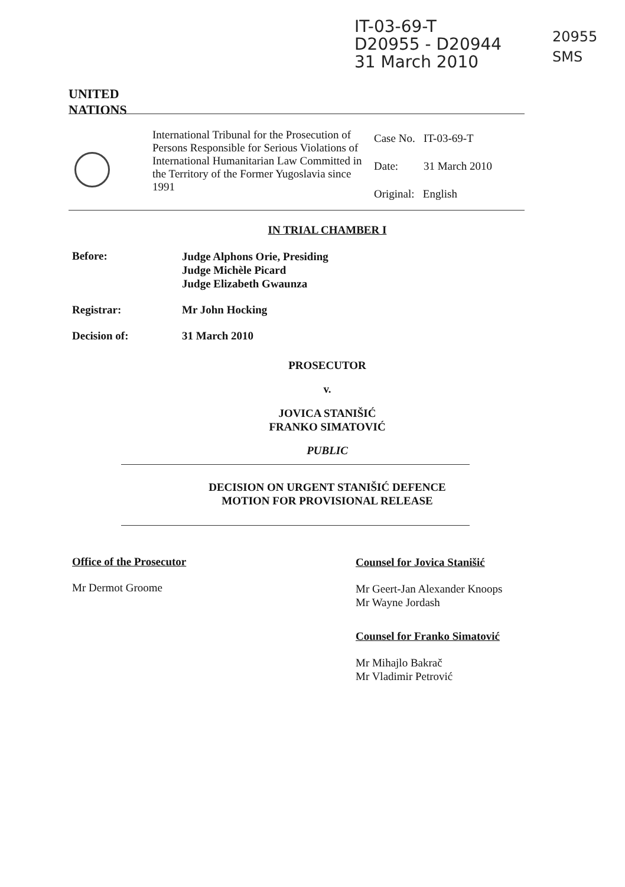IT-03-69-T
D20955 - D20944
31 March 2010
20955
SMS
UNITED
NATIONS
International Tribunal for the Prosecution of Persons Responsible for Serious Violations of International Humanitarian Law Committed in the Territory of the Former Yugoslavia since 1991
Case No. IT-03-69-T
Date: 31 March 2010
Original: English
IN TRIAL CHAMBER I
Before:
Judge Alphons Orie, Presiding
Judge Michèle Picard
Judge Elizabeth Gwaunza
Registrar: Mr John Hocking
Decision of: 31 March 2010
PROSECUTOR
v.
JOVICA STANIŠIĆ
FRANKO SIMATOVIĆ
PUBLIC
DECISION ON URGENT STANIŠIĆ DEFENCE
MOTION FOR PROVISIONAL RELEASE
Office of the Prosecutor
Mr Dermot Groome
Counsel for Jovica Stanišić
Mr Geert-Jan Alexander Knoops
Mr Wayne Jordash
Counsel for Franko Simatović
Mr Mihajlo Bakrač
Mr Vladimir Petrović